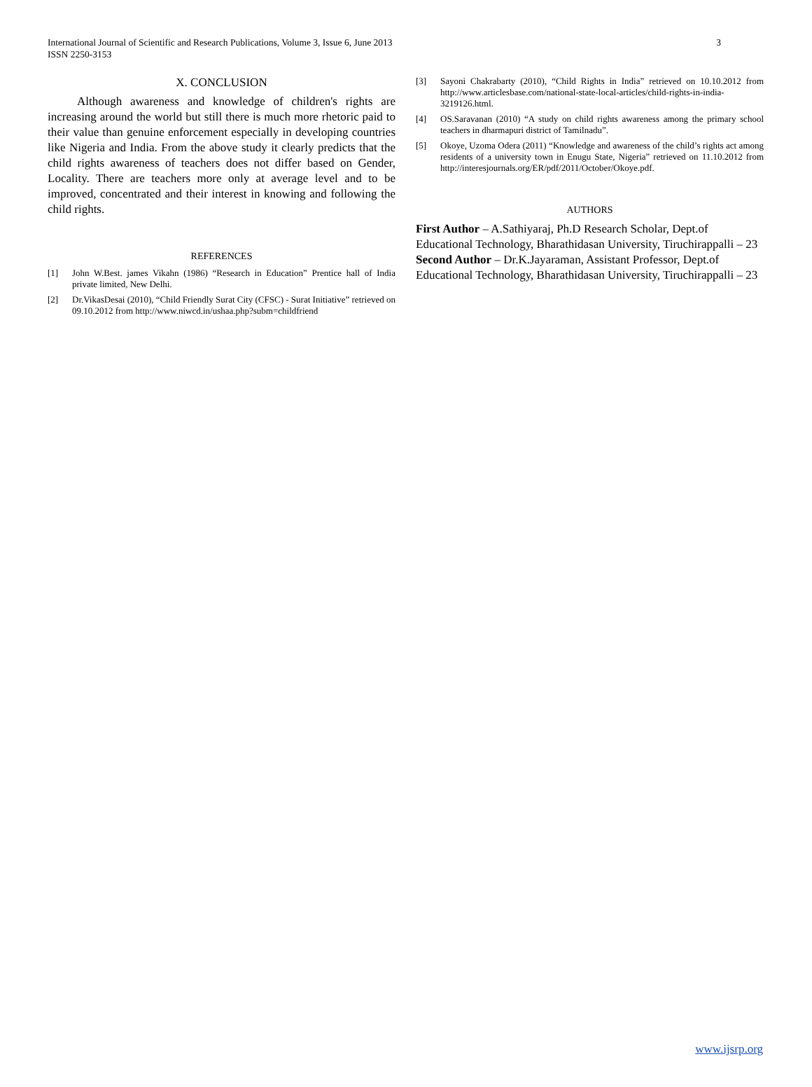International Journal of Scientific and Research Publications, Volume 3, Issue 6, June 2013
ISSN 2250-3153
3
X. CONCLUSION
Although awareness and knowledge of children's rights are increasing around the world but still there is much more rhetoric paid to their value than genuine enforcement especially in developing countries like Nigeria and India. From the above study it clearly predicts that the child rights awareness of teachers does not differ based on Gender, Locality. There are teachers more only at average level and to be improved, concentrated and their interest in knowing and following the child rights.
REFERENCES
[1] John W.Best. james Vikahn (1986) “Research in Education” Prentice hall of India private limited, New Delhi.
[2] Dr.VikasDesai (2010), “Child Friendly Surat City (CFSC) - Surat Initiative” retrieved on 09.10.2012 from http://www.niwcd.in/ushaa.php?subm=childfriend
[3] Sayoni Chakrabarty (2010), “Child Rights in India” retrieved on 10.10.2012 from http://www.articlesbase.com/national-state-local-articles/child-rights-in-india-3219126.html.
[4] OS.Saravanan (2010) “A study on child rights awareness among the primary school teachers in dharmapuri district of Tamilnadu”.
[5] Okoye, Uzoma Odera (2011) “Knowledge and awareness of the child’s rights act among residents of a university town in Enugu State, Nigeria” retrieved on 11.10.2012 from http://interesjournals.org/ER/pdf/2011/October/Okoye.pdf.
AUTHORS
First Author – A.Sathiyaraj, Ph.D Research Scholar, Dept.of Educational Technology, Bharathidasan University, Tiruchirappalli – 23
Second Author – Dr.K.Jayaraman, Assistant Professor, Dept.of Educational Technology, Bharathidasan University, Tiruchirappalli – 23
www.ijsrp.org